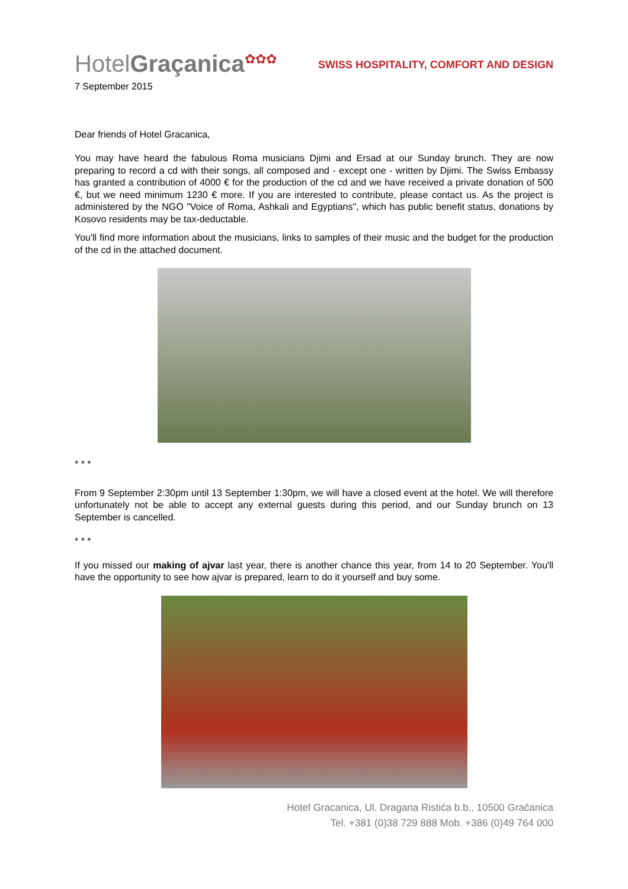HotelGraçanica<sup>✿✿✿</sup>
SWISS HOSPITALITY, COMFORT AND DESIGN
7 September 2015
Dear friends of Hotel Gracanica,
You may have heard the fabulous Roma musicians Djimi and Ersad at our Sunday brunch. They are now preparing to record a cd with their songs, all composed and - except one - written by Djimi. The Swiss Embassy has granted a contribution of 4000 € for the production of the cd and we have received a private donation of 500 €, but we need minimum 1230 € more. If you are interested to contribute, please contact us. As the project is administered by the NGO "Voice of Roma, Ashkali and Egyptians", which has public benefit status, donations by Kosovo residents may be tax-deductable.
You'll find more information about the musicians, links to samples of their music and the budget for the production of the cd in the attached document.
* * *
From 9 September 2:30pm until 13 September 1:30pm, we will have a closed event at the hotel. We will therefore unfortunately not be able to accept any external guests during this period, and our Sunday brunch on 13 September is cancelled.
* * *
If you missed our making of ajvar last year, there is another chance this year, from 14 to 20 September. You'll have the opportunity to see how ajvar is prepared, learn to do it yourself and buy some.
Hotel Gracanica, Ul. Dragana Ristića b.b., 10500 Gračanica
Tel. +381 (0)38 729 888 Mob. +386 (0)49 764 000